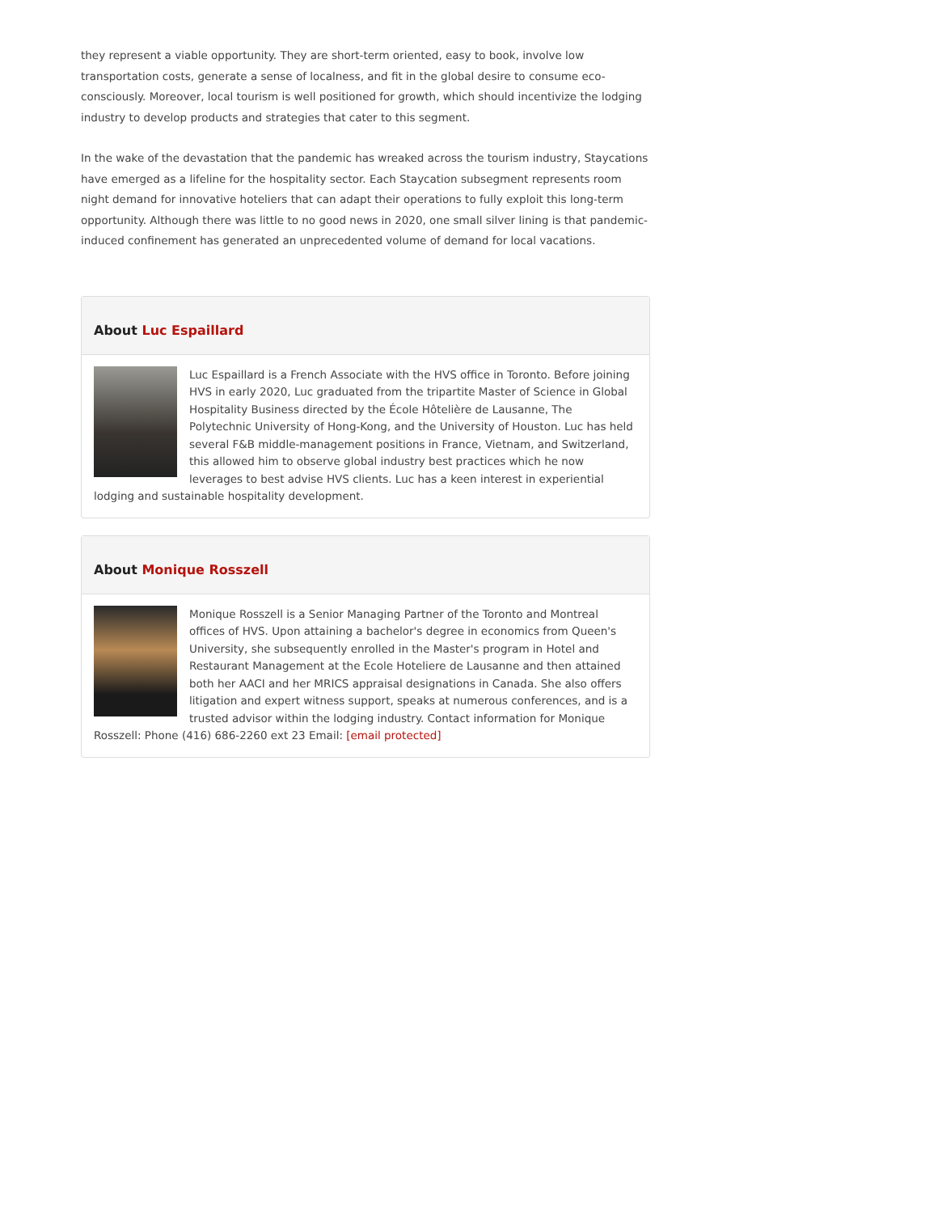they represent a viable opportunity. They are short-term oriented, easy to book, involve low transportation costs, generate a sense of localness, and fit in the global desire to consume eco-consciously. Moreover, local tourism is well positioned for growth, which should incentivize the lodging industry to develop products and strategies that cater to this segment.
In the wake of the devastation that the pandemic has wreaked across the tourism industry, Staycations have emerged as a lifeline for the hospitality sector. Each Staycation subsegment represents room night demand for innovative hoteliers that can adapt their operations to fully exploit this long-term opportunity. Although there was little to no good news in 2020, one small silver lining is that pandemic-induced confinement has generated an unprecedented volume of demand for local vacations.
About Luc Espaillard
Luc Espaillard is a French Associate with the HVS office in Toronto. Before joining HVS in early 2020, Luc graduated from the tripartite Master of Science in Global Hospitality Business directed by the École Hôtelière de Lausanne, The Polytechnic University of Hong-Kong, and the University of Houston. Luc has held several F&B middle-management positions in France, Vietnam, and Switzerland, this allowed him to observe global industry best practices which he now leverages to best advise HVS clients. Luc has a keen interest in experiential lodging and sustainable hospitality development.
About Monique Rosszell
Monique Rosszell is a Senior Managing Partner of the Toronto and Montreal offices of HVS. Upon attaining a bachelor's degree in economics from Queen's University, she subsequently enrolled in the Master's program in Hotel and Restaurant Management at the Ecole Hoteliere de Lausanne and then attained both her AACI and her MRICS appraisal designations in Canada. She also offers litigation and expert witness support, speaks at numerous conferences, and is a trusted advisor within the lodging industry. Contact information for Monique Rosszell: Phone (416) 686-2260 ext 23 Email: [email protected]